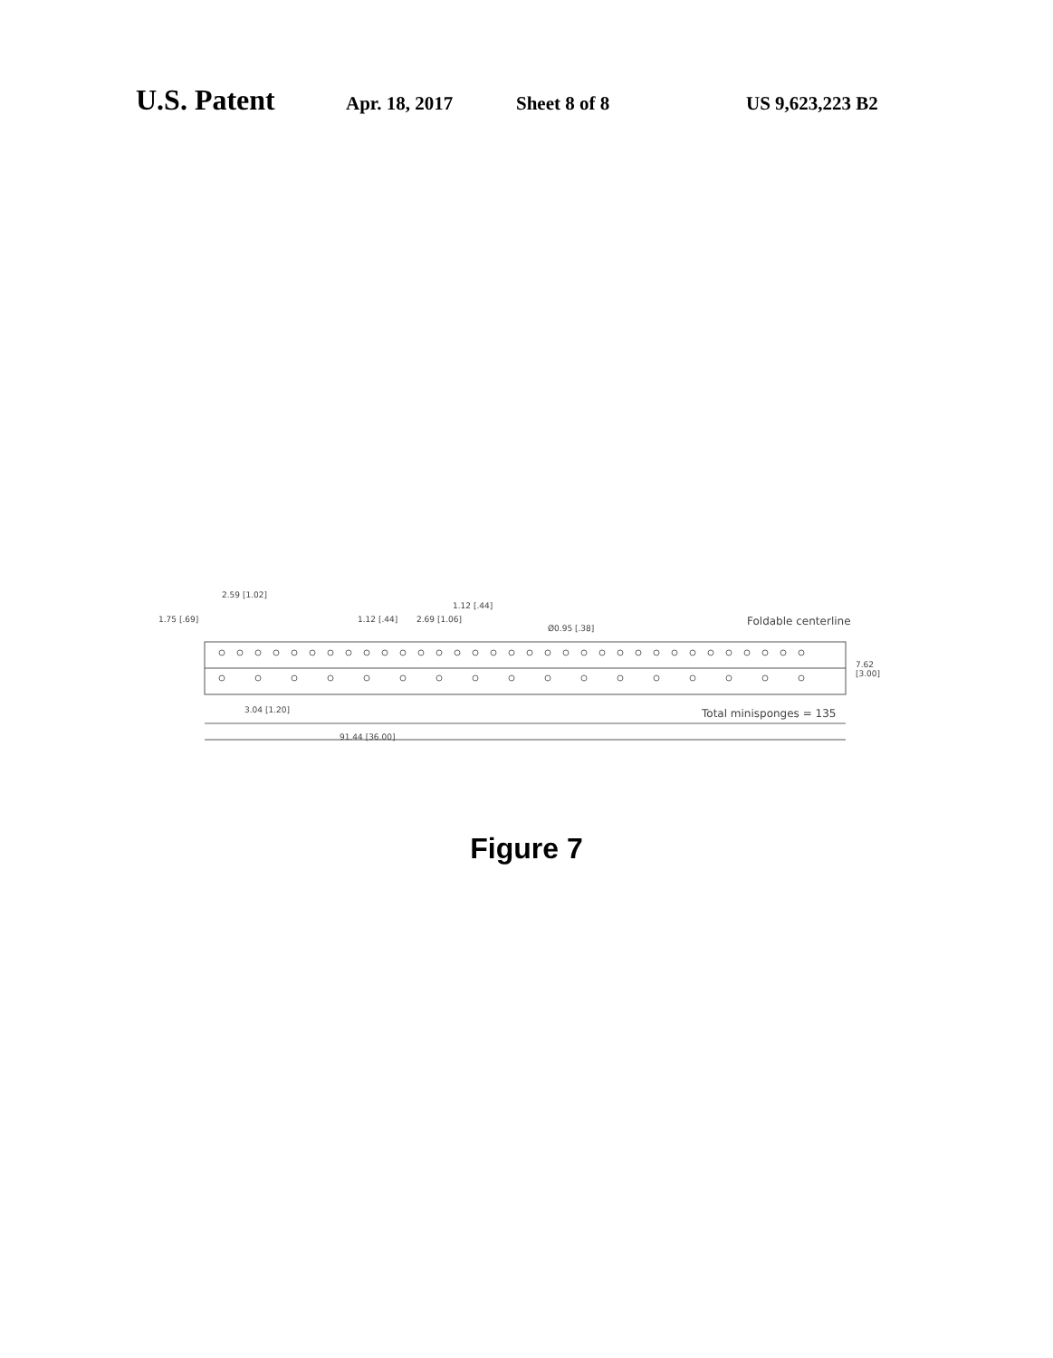U.S. Patent Apr. 18, 2017 Sheet 8 of 8 US 9,623,223 B2
2.59 [1.02]
1.75 [.69] 1.12 [.44] 2.69 [1.06]
1.12 [.44]
Ø0.95 [.38]
Foldable centerline
7.62 [3.00]
3.04 [1.20] Total minisponges = 135
91.44 [36.00]
Figure 7